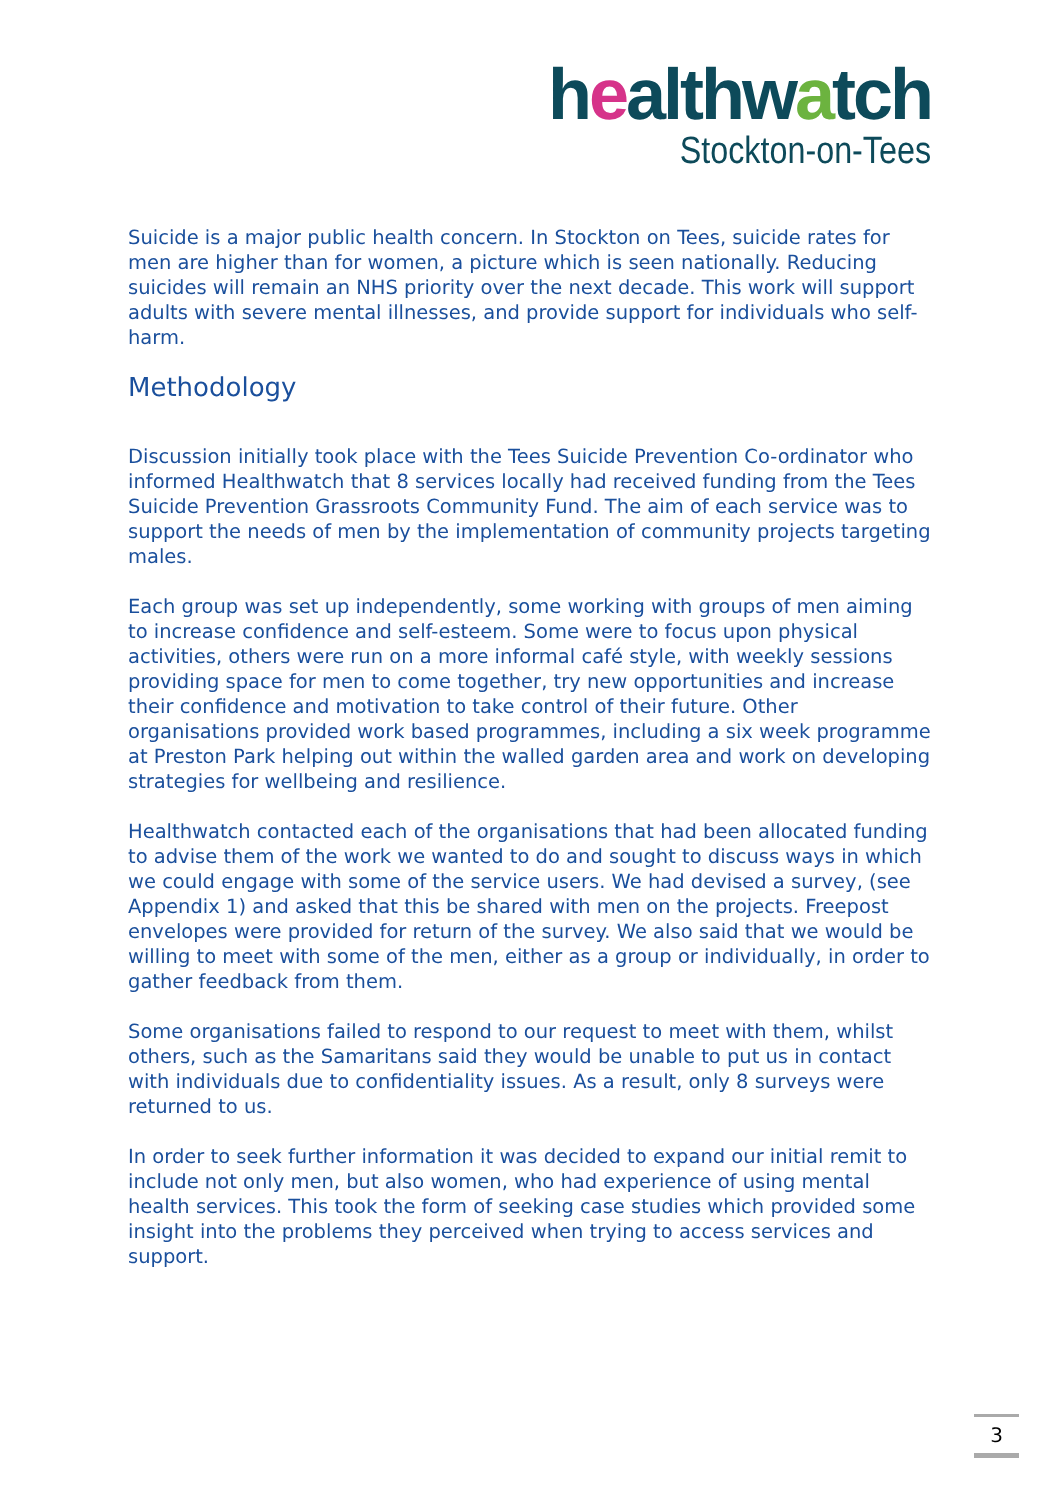healthwatch
Stockton-on-Tees
Suicide is a major public health concern. In Stockton on Tees, suicide rates for men are higher than for women, a picture which is seen nationally. Reducing suicides will remain an NHS priority over the next decade. This work will support adults with severe mental illnesses, and provide support for individuals who self-harm.
Methodology
Discussion initially took place with the Tees Suicide Prevention Co-ordinator who informed Healthwatch that 8 services locally had received funding from the Tees Suicide Prevention Grassroots Community Fund. The aim of each service was to support the needs of men by the implementation of community projects targeting males.
Each group was set up independently, some working with groups of men aiming to increase confidence and self-esteem. Some were to focus upon physical activities, others were run on a more informal café style, with weekly sessions providing space for men to come together, try new opportunities and increase their confidence and motivation to take control of their future. Other organisations provided work based programmes, including a six week programme at Preston Park helping out within the walled garden area and work on developing strategies for wellbeing and resilience.
Healthwatch contacted each of the organisations that had been allocated funding to advise them of the work we wanted to do and sought to discuss ways in which we could engage with some of the service users. We had devised a survey, (see Appendix 1) and asked that this be shared with men on the projects. Freepost envelopes were provided for return of the survey. We also said that we would be willing to meet with some of the men, either as a group or individually, in order to gather feedback from them.
Some organisations failed to respond to our request to meet with them, whilst others, such as the Samaritans said they would be unable to put us in contact with individuals due to confidentiality issues. As a result, only 8 surveys were returned to us.
In order to seek further information it was decided to expand our initial remit to include not only men, but also women, who had experience of using mental health services. This took the form of seeking case studies which provided some insight into the problems they perceived when trying to access services and support.
3